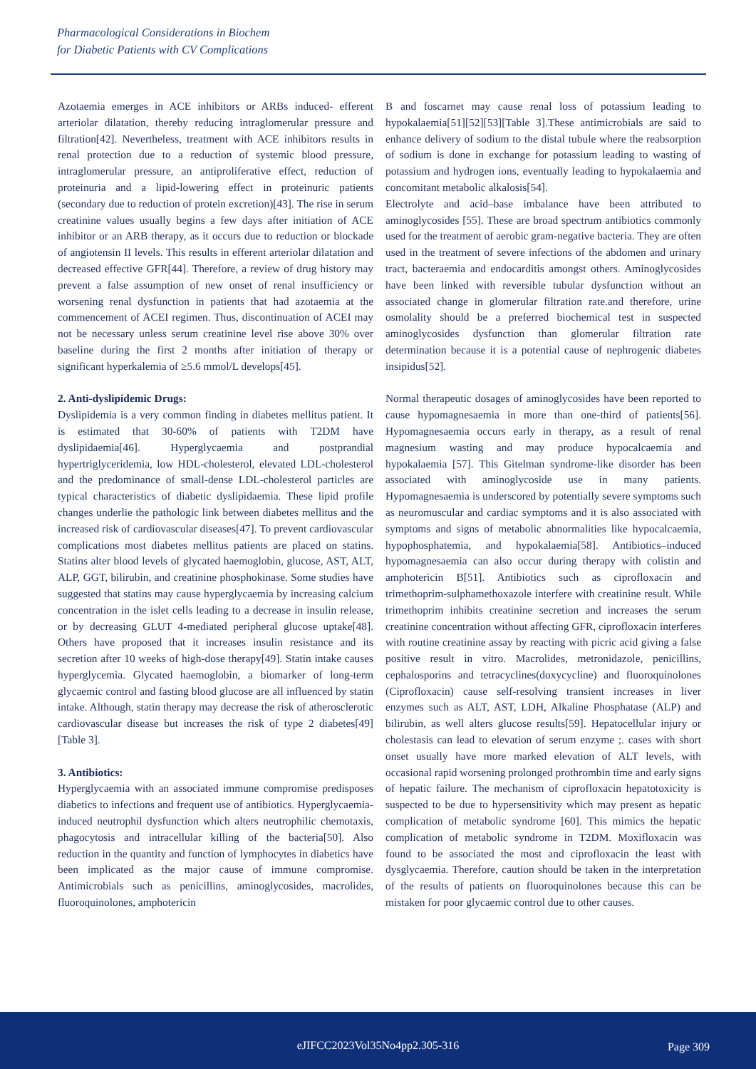Pharmacological Considerations in Biochem
for Diabetic Patients with CV Complications
Azotaemia emerges in ACE inhibitors or ARBs induced- efferent arteriolar dilatation, thereby reducing intraglomerular pressure and filtration[42]. Nevertheless, treatment with ACE inhibitors results in renal protection due to a reduction of systemic blood pressure, intraglomerular pressure, an antiproliferative effect, reduction of proteinuria and a lipid-lowering effect in proteinuric patients (secondary due to reduction of protein excretion)[43]. The rise in serum creatinine values usually begins a few days after initiation of ACE inhibitor or an ARB therapy, as it occurs due to reduction or blockade of angiotensin II levels. This results in efferent arteriolar dilatation and decreased effective GFR[44]. Therefore, a review of drug history may prevent a false assumption of new onset of renal insufficiency or worsening renal dysfunction in patients that had azotaemia at the commencement of ACEI regimen. Thus, discontinuation of ACEI may not be necessary unless serum creatinine level rise above 30% over baseline during the first 2 months after initiation of therapy or significant hyperkalemia of ≥5.6 mmol/L develops[45].
2. Anti-dyslipidemic Drugs:
Dyslipidemia is a very common finding in diabetes mellitus patient. It is estimated that 30-60% of patients with T2DM have dyslipidaemia[46]. Hyperglycaemia and postprandial hypertriglyceridemia, low HDL-cholesterol, elevated LDL-cholesterol and the predominance of small-dense LDL-cholesterol particles are typical characteristics of diabetic dyslipidaemia. These lipid profile changes underlie the pathologic link between diabetes mellitus and the increased risk of cardiovascular diseases[47]. To prevent cardiovascular complications most diabetes mellitus patients are placed on statins. Statins alter blood levels of glycated haemoglobin, glucose, AST, ALT, ALP, GGT, bilirubin, and creatinine phosphokinase. Some studies have suggested that statins may cause hyperglycaemia by increasing calcium concentration in the islet cells leading to a decrease in insulin release, or by decreasing GLUT 4-mediated peripheral glucose uptake[48]. Others have proposed that it increases insulin resistance and its secretion after 10 weeks of high-dose therapy[49]. Statin intake causes hyperglycemia. Glycated haemoglobin, a biomarker of long-term glycaemic control and fasting blood glucose are all influenced by statin intake. Although, statin therapy may decrease the risk of atherosclerotic cardiovascular disease but increases the risk of type 2 diabetes[49] [Table 3].
3. Antibiotics:
Hyperglycaemia with an associated immune compromise predisposes diabetics to infections and frequent use of antibiotics. Hyperglycaemia-induced neutrophil dysfunction which alters neutrophilic chemotaxis, phagocytosis and intracellular killing of the bacteria[50]. Also reduction in the quantity and function of lymphocytes in diabetics have been implicated as the major cause of immune compromise. Antimicrobials such as penicillins, aminoglycosides, macrolides, fluoroquinolones, amphotericin
B and foscarnet may cause renal loss of potassium leading to hypokalaemia[51][52][53][Table 3].These antimicrobials are said to enhance delivery of sodium to the distal tubule where the reabsorption of sodium is done in exchange for potassium leading to wasting of potassium and hydrogen ions, eventually leading to hypokalaemia and concomitant metabolic alkalosis[54].
Electrolyte and acid–base imbalance have been attributed to aminoglycosides [55]. These are broad spectrum antibiotics commonly used for the treatment of aerobic gram-negative bacteria. They are often used in the treatment of severe infections of the abdomen and urinary tract, bacteraemia and endocarditis amongst others. Aminoglycosides have been linked with reversible tubular dysfunction without an associated change in glomerular filtration rate.and therefore, urine osmolality should be a preferred biochemical test in suspected aminoglycosides dysfunction than glomerular filtration rate determination because it is a potential cause of nephrogenic diabetes insipidus[52].
Normal therapeutic dosages of aminoglycosides have been reported to cause hypomagnesaemia in more than one-third of patients[56]. Hypomagnesaemia occurs early in therapy, as a result of renal magnesium wasting and may produce hypocalcaemia and hypokalaemia [57]. This Gitelman syndrome-like disorder has been associated with aminoglycoside use in many patients. Hypomagnesaemia is underscored by potentially severe symptoms such as neuromuscular and cardiac symptoms and it is also associated with symptoms and signs of metabolic abnormalities like hypocalcaemia, hypophosphatemia, and hypokalaemia[58]. Antibiotics–induced hypomagnesaemia can also occur during therapy with colistin and amphotericin B[51]. Antibiotics such as ciprofloxacin and trimethoprim-sulphamethoxazole interfere with creatinine result. While trimethoprim inhibits creatinine secretion and increases the serum creatinine concentration without affecting GFR, ciprofloxacin interferes with routine creatinine assay by reacting with picric acid giving a false positive result in vitro. Macrolides, metronidazole, penicillins, cephalosporins and tetracyclines(doxycycline) and fluoroquinolones (Ciprofloxacin) cause self-resolving transient increases in liver enzymes such as ALT, AST, LDH, Alkaline Phosphatase (ALP) and bilirubin, as well alters glucose results[59]. Hepatocellular injury or cholestasis can lead to elevation of serum enzyme ;. cases with short onset usually have more marked elevation of ALT levels, with occasional rapid worsening prolonged prothrombin time and early signs of hepatic failure. The mechanism of ciprofloxacin hepatotoxicity is suspected to be due to hypersensitivity which may present as hepatic complication of metabolic syndrome [60]. This mimics the hepatic complication of metabolic syndrome in T2DM. Moxifloxacin was found to be associated the most and ciprofloxacin the least with dysglycaemia. Therefore, caution should be taken in the interpretation of the results of patients on fluoroquinolones because this can be mistaken for poor glycaemic control due to other causes.
eJIFCC2023Vol35No4pp2.305-316 Page 309